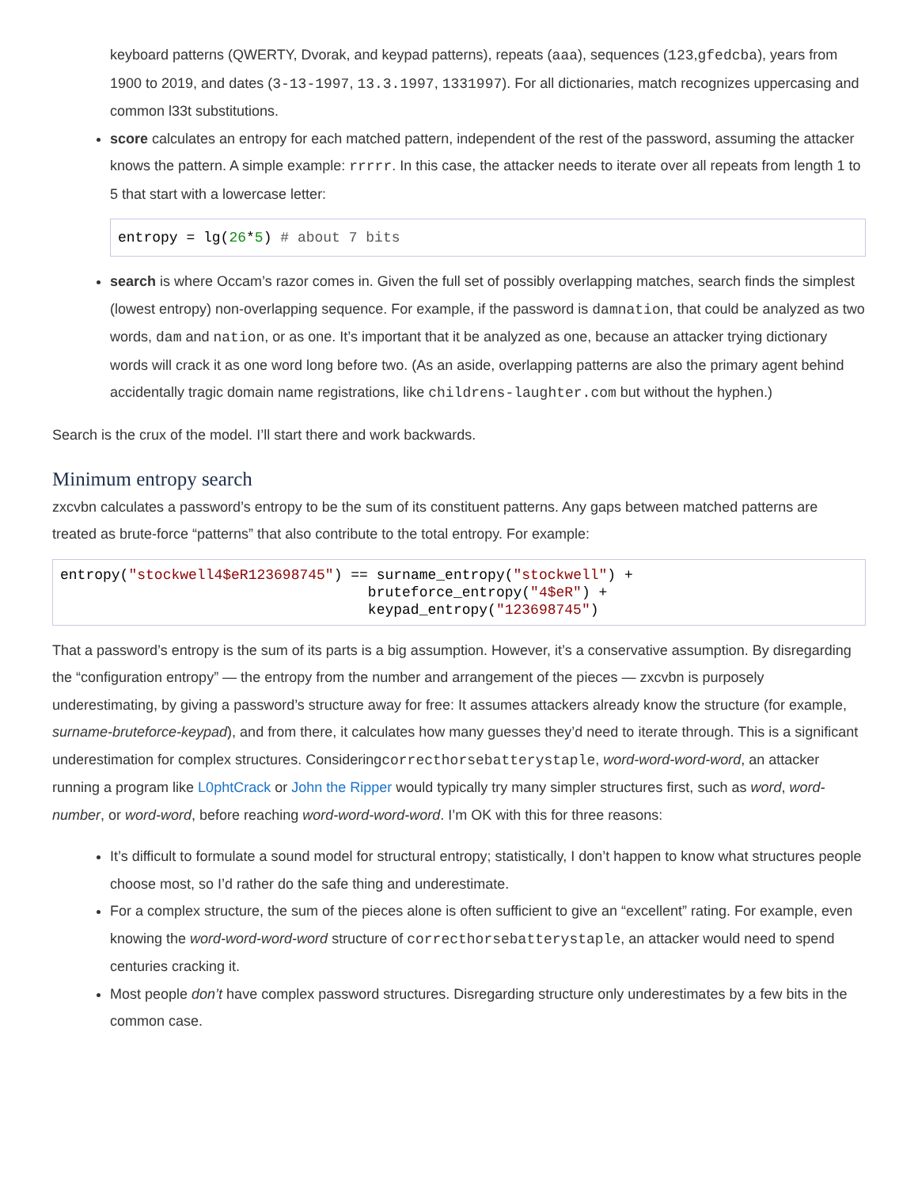keyboard patterns (QWERTY, Dvorak, and keypad patterns), repeats (aaa), sequences (123,gfedcba), years from 1900 to 2019, and dates (3-13-1997, 13.3.1997, 1331997). For all dictionaries, match recognizes uppercasing and common l33t substitutions.
score calculates an entropy for each matched pattern, independent of the rest of the password, assuming the attacker knows the pattern. A simple example: rrrrr. In this case, the attacker needs to iterate over all repeats from length 1 to 5 that start with a lowercase letter:
entropy = lg(26*5) # about 7 bits
search is where Occam’s razor comes in. Given the full set of possibly overlapping matches, search finds the simplest (lowest entropy) non-overlapping sequence. For example, if the password is damnation, that could be analyzed as two words, dam and nation, or as one. It’s important that it be analyzed as one, because an attacker trying dictionary words will crack it as one word long before two. (As an aside, overlapping patterns are also the primary agent behind accidentally tragic domain name registrations, like childrens-laughter.com but without the hyphen.)
Search is the crux of the model. I’ll start there and work backwards.
Minimum entropy search
zxcvbn calculates a password’s entropy to be the sum of its constituent patterns. Any gaps between matched patterns are treated as brute-force “patterns” that also contribute to the total entropy. For example:
entropy("stockwell4$eR123698745") == surname_entropy("stockwell") +
                                    bruteforce_entropy("4$eR") +
                                    keypad_entropy("123698745")
That a password’s entropy is the sum of its parts is a big assumption. However, it’s a conservative assumption. By disregarding the “configuration entropy” — the entropy from the number and arrangement of the pieces — zxcvbn is purposely underestimating, by giving a password’s structure away for free: It assumes attackers already know the structure (for example, surname-bruteforce-keypad), and from there, it calculates how many guesses they’d need to iterate through. This is a significant underestimation for complex structures. Consideringcorrecthorsebatterystaple, word-word-word-word, an attacker running a program like L0phtCrack or John the Ripper would typically try many simpler structures first, such as word, word-number, or word-word, before reaching word-word-word-word. I’m OK with this for three reasons:
It’s difficult to formulate a sound model for structural entropy; statistically, I don’t happen to know what structures people choose most, so I’d rather do the safe thing and underestimate.
For a complex structure, the sum of the pieces alone is often sufficient to give an “excellent” rating. For example, even knowing the word-word-word-word structure of correcthorsebatterystaple, an attacker would need to spend centuries cracking it.
Most people don’t have complex password structures. Disregarding structure only underestimates by a few bits in the common case.